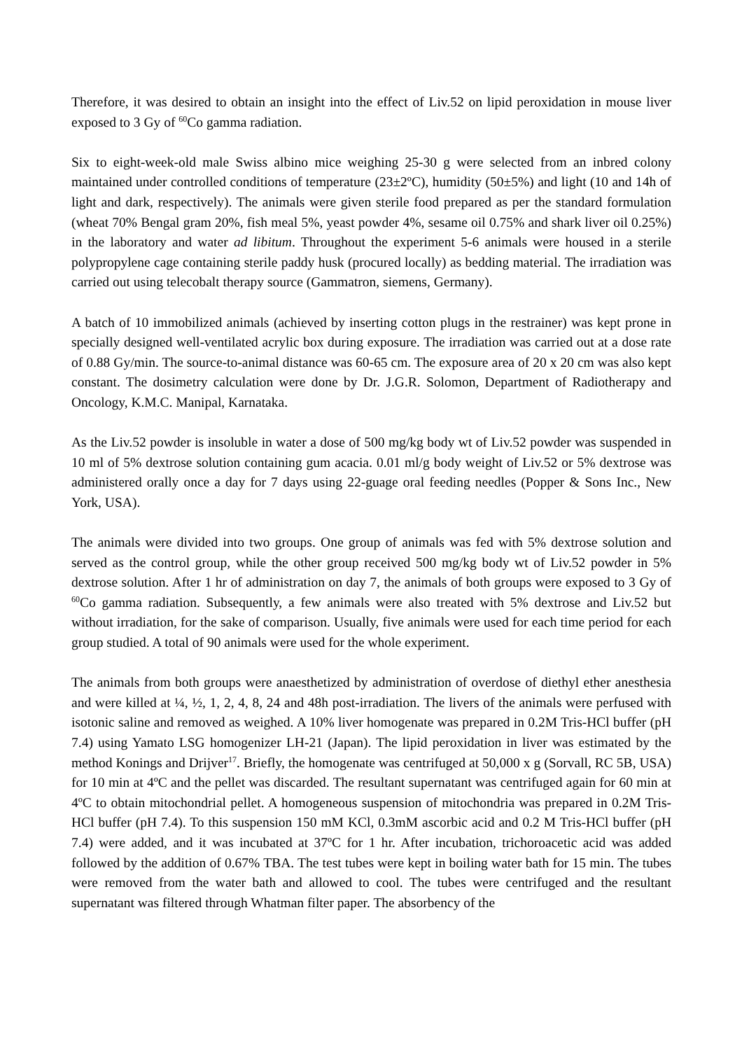Therefore, it was desired to obtain an insight into the effect of Liv.52 on lipid peroxidation in mouse liver exposed to 3 Gy of <sup>60</sup>Co gamma radiation.
Six to eight-week-old male Swiss albino mice weighing 25-30 g were selected from an inbred colony maintained under controlled conditions of temperature (23±2ºC), humidity (50±5%) and light (10 and 14h of light and dark, respectively). The animals were given sterile food prepared as per the standard formulation (wheat 70% Bengal gram 20%, fish meal 5%, yeast powder 4%, sesame oil 0.75% and shark liver oil 0.25%) in the laboratory and water ad libitum. Throughout the experiment 5-6 animals were housed in a sterile polypropylene cage containing sterile paddy husk (procured locally) as bedding material. The irradiation was carried out using telecobalt therapy source (Gammatron, siemens, Germany).
A batch of 10 immobilized animals (achieved by inserting cotton plugs in the restrainer) was kept prone in specially designed well-ventilated acrylic box during exposure. The irradiation was carried out at a dose rate of 0.88 Gy/min. The source-to-animal distance was 60-65 cm. The exposure area of 20 x 20 cm was also kept constant. The dosimetry calculation were done by Dr. J.G.R. Solomon, Department of Radiotherapy and Oncology, K.M.C. Manipal, Karnataka.
As the Liv.52 powder is insoluble in water a dose of 500 mg/kg body wt of Liv.52 powder was suspended in 10 ml of 5% dextrose solution containing gum acacia. 0.01 ml/g body weight of Liv.52 or 5% dextrose was administered orally once a day for 7 days using 22-guage oral feeding needles (Popper & Sons Inc., New York, USA).
The animals were divided into two groups. One group of animals was fed with 5% dextrose solution and served as the control group, while the other group received 500 mg/kg body wt of Liv.52 powder in 5% dextrose solution. After 1 hr of administration on day 7, the animals of both groups were exposed to 3 Gy of <sup>60</sup>Co gamma radiation. Subsequently, a few animals were also treated with 5% dextrose and Liv.52 but without irradiation, for the sake of comparison. Usually, five animals were used for each time period for each group studied. A total of 90 animals were used for the whole experiment.
The animals from both groups were anaesthetized by administration of overdose of diethyl ether anesthesia and were killed at ¼, ½, 1, 2, 4, 8, 24 and 48h post-irradiation. The livers of the animals were perfused with isotonic saline and removed as weighed. A 10% liver homogenate was prepared in 0.2M Tris-HCl buffer (pH 7.4) using Yamato LSG homogenizer LH-21 (Japan). The lipid peroxidation in liver was estimated by the method Konings and Drijver<sup>17</sup>. Briefly, the homogenate was centrifuged at 50,000 x g (Sorvall, RC 5B, USA) for 10 min at 4ºC and the pellet was discarded. The resultant supernatant was centrifuged again for 60 min at 4ºC to obtain mitochondrial pellet. A homogeneous suspension of mitochondria was prepared in 0.2M Tris-HCl buffer (pH 7.4). To this suspension 150 mM KCl, 0.3mM ascorbic acid and 0.2 M Tris-HCl buffer (pH 7.4) were added, and it was incubated at 37ºC for 1 hr. After incubation, trichoroacetic acid was added followed by the addition of 0.67% TBA. The test tubes were kept in boiling water bath for 15 min. The tubes were removed from the water bath and allowed to cool. The tubes were centrifuged and the resultant supernatant was filtered through Whatman filter paper. The absorbency of the